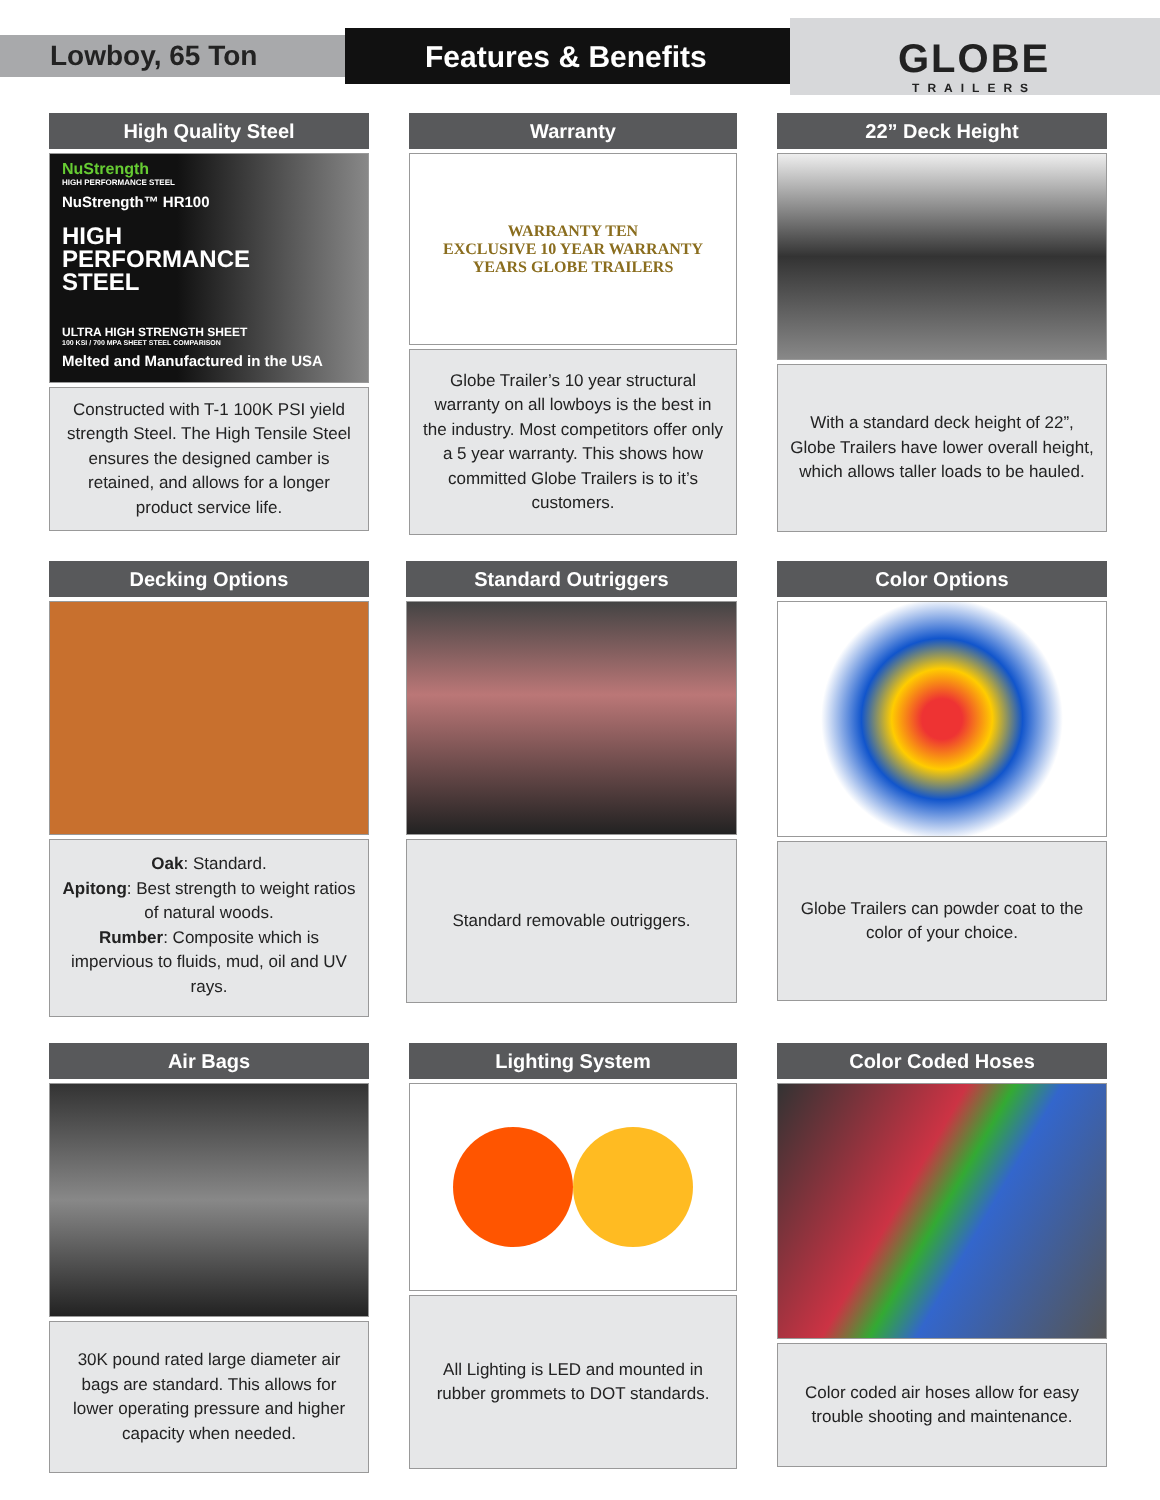Lowboy, 65 Ton Features & Benefits GLOBE
TRAILERS
High Quality Steel
NuStrength
HIGH PERFORMANCE STEEL
NuStrength™ HR100
HIGH
PERFORMANCE
STEEL
ULTRA HIGH STRENGTH SHEET
100 KSI / 700 MPA SHEET STEEL COMPARISON
Melted and Manufactured in the USA
Constructed with T-1 100K PSI yield strength Steel. The High Tensile Steel ensures the designed camber is retained, and allows for a longer product service life.
Warranty
WARRANTY TEN
EXCLUSIVE 10 YEAR WARRANTY
YEARS GLOBE TRAILERS
Globe Trailer’s 10 year structural warranty on all lowboys is the best in the industry. Most competitors offer only a 5 year warranty. This shows how committed Globe Trailers is to it’s customers.
22” Deck Height
With a standard deck height of 22”, Globe Trailers have lower overall height, which allows taller loads to be hauled.
Decking Options
Oak: Standard.
Apitong: Best strength to weight ratios of natural woods.
Rumber: Composite which is impervious to fluids, mud, oil and UV rays.
Standard Outriggers
Standard removable outriggers.
Color Options
Globe Trailers can powder coat to the color of your choice.
Air Bags
30K pound rated large diameter air bags are standard. This allows for lower operating pressure and higher capacity when needed.
Lighting System
All Lighting is LED and mounted in rubber grommets to DOT standards.
Color Coded Hoses
Color coded air hoses allow for easy trouble shooting and maintenance.